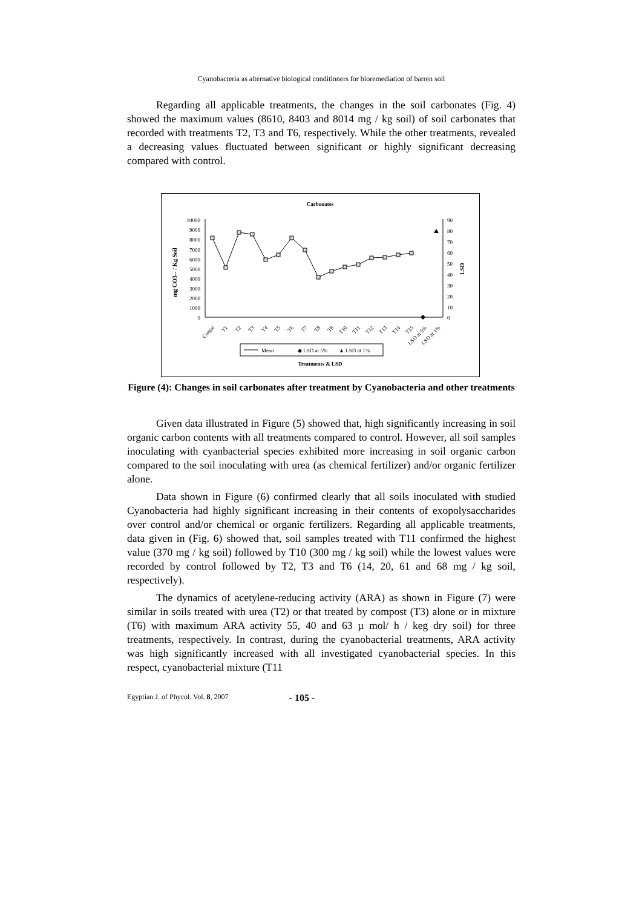Cyanobacteria as alternative biological conditioners for bioremediation of barren soil
Regarding all applicable treatments, the changes in the soil carbonates (Fig. 4) showed the maximum values (8610, 8403 and 8014 mg / kg soil) of soil carbonates that recorded with treatments T2, T3 and T6, respectively. While the other treatments, revealed a decreasing values fluctuated between significant or highly significant decreasing compared with control.
Carbonates
10000
9000
8000
7000
6000
5000
4000
3000
2000
1000
0
90
80
70
60
50
40
30
20
10
0
mg CO3-- / Kg Soil
LSD
Contol
T1
T2
T3
T4
T5
T6
T7
T8
T9
T10
T11
T12
T13
T14
T15
LSD at 5%
LSD at 1%
Mean
◆ LSD at 5%
▲ LSD at 1%
Treatments & LSD
Figure (4): Changes in soil carbonates after treatment by Cyanobacteria and other treatments
Given data illustrated in Figure (5) showed that, high significantly increasing in soil organic carbon contents with all treatments compared to control. However, all soil samples inoculating with cyanbacterial species exhibited more increasing in soil organic carbon compared to the soil inoculating with urea (as chemical fertilizer) and/or organic fertilizer alone.
Data shown in Figure (6) confirmed clearly that all soils inoculated with studied Cyanobacteria had highly significant increasing in their contents of exopolysaccharides over control and/or chemical or organic fertilizers. Regarding all applicable treatments, data given in (Fig. 6) showed that, soil samples treated with T11 confirmed the highest value (370 mg / kg soil) followed by T10 (300 mg / kg soil) while the lowest values were recorded by control followed by T2, T3 and T6 (14, 20, 61 and 68 mg / kg soil, respectively).
The dynamics of acetylene-reducing activity (ARA) as shown in Figure (7) were similar in soils treated with urea (T2) or that treated by compost (T3) alone or in mixture (T6) with maximum ARA activity 55, 40 and 63 µ mol/ h / keg dry soil) for three treatments, respectively. In contrast, during the cyanobacterial treatments, ARA activity was high significantly increased with all investigated cyanobacterial species. In this respect, cyanobacterial mixture (T11
Egyptian J. of Phycol. Vol. 8, 2007 - 105 -